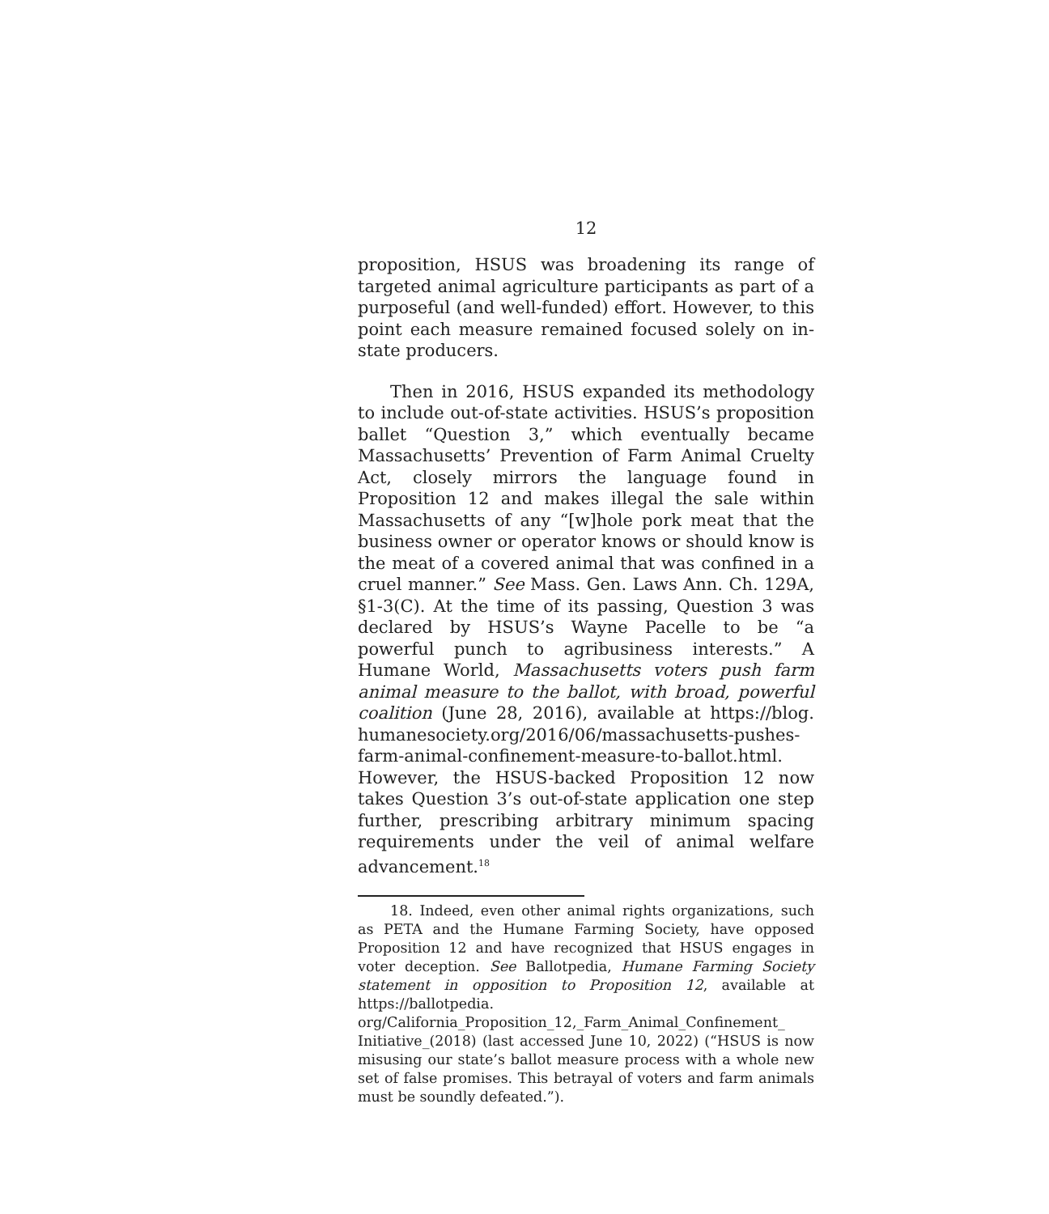12
proposition, HSUS was broadening its range of targeted animal agriculture participants as part of a purposeful (and well-funded) effort. However, to this point each measure remained focused solely on in-state producers.
Then in 2016, HSUS expanded its methodology to include out-of-state activities. HSUS’s proposition ballet “Question 3,” which eventually became Massachusetts’ Prevention of Farm Animal Cruelty Act, closely mirrors the language found in Proposition 12 and makes illegal the sale within Massachusetts of any “[w]hole pork meat that the business owner or operator knows or should know is the meat of a covered animal that was confined in a cruel manner.” See Mass. Gen. Laws Ann. Ch. 129A, §1-3(C). At the time of its passing, Question 3 was declared by HSUS’s Wayne Pacelle to be “a powerful punch to agribusiness interests.” A Humane World, Massachusetts voters push farm animal measure to the ballot, with broad, powerful coalition (June 28, 2016), available at https://blog. humanesociety.org/2016/06/massachusetts-pushes-farm-animal-confinement-measure-to-ballot.html. However, the HSUS-backed Proposition 12 now takes Question 3’s out-of-state application one step further, prescribing arbitrary minimum spacing requirements under the veil of animal welfare advancement.<sup>18</sup>
18. Indeed, even other animal rights organizations, such as PETA and the Humane Farming Society, have opposed Proposition 12 and have recognized that HSUS engages in voter deception. See Ballotpedia, Humane Farming Society statement in opposition to Proposition 12, available at https://ballotpedia. org/California_Proposition_12,_Farm_Animal_Confinement_ Initiative_(2018) (last accessed June 10, 2022) (“HSUS is now misusing our state’s ballot measure process with a whole new set of false promises. This betrayal of voters and farm animals must be soundly defeated.”).